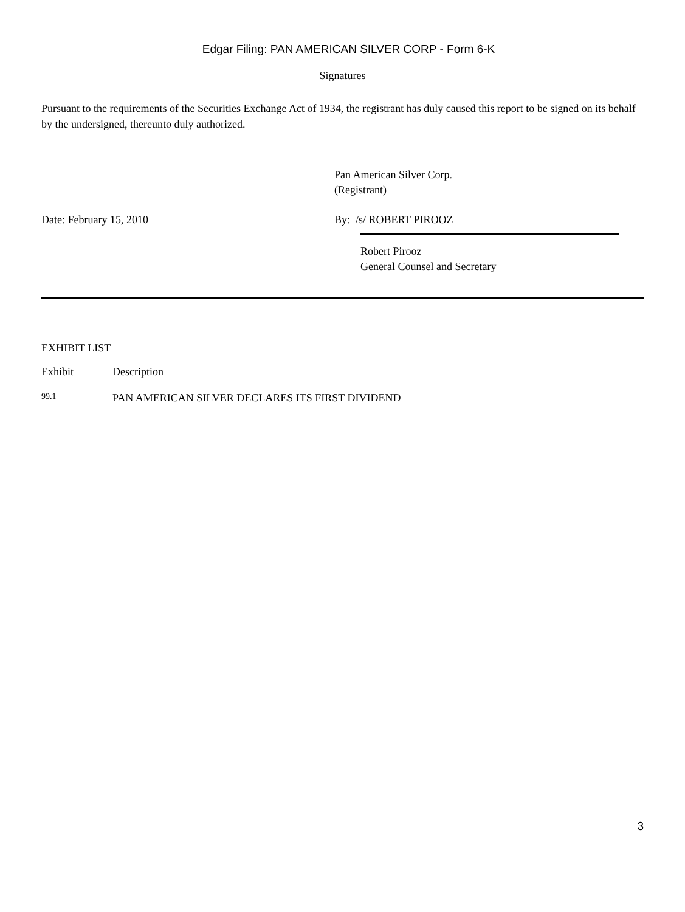Edgar Filing: PAN AMERICAN SILVER CORP - Form 6-K
Signatures
Pursuant to the requirements of the Securities Exchange Act of 1934, the registrant has duly caused this report to be signed on its behalf by the undersigned, thereunto duly authorized.
Pan American Silver Corp.
(Registrant)
Date: February 15, 2010 By: /s/ ROBERT PIROOZ
Robert Pirooz
General Counsel and Secretary
EXHIBIT LIST
| Exhibit | Description |
| --- | --- |
| 99.1 | PAN AMERICAN SILVER DECLARES ITS FIRST DIVIDEND |
3